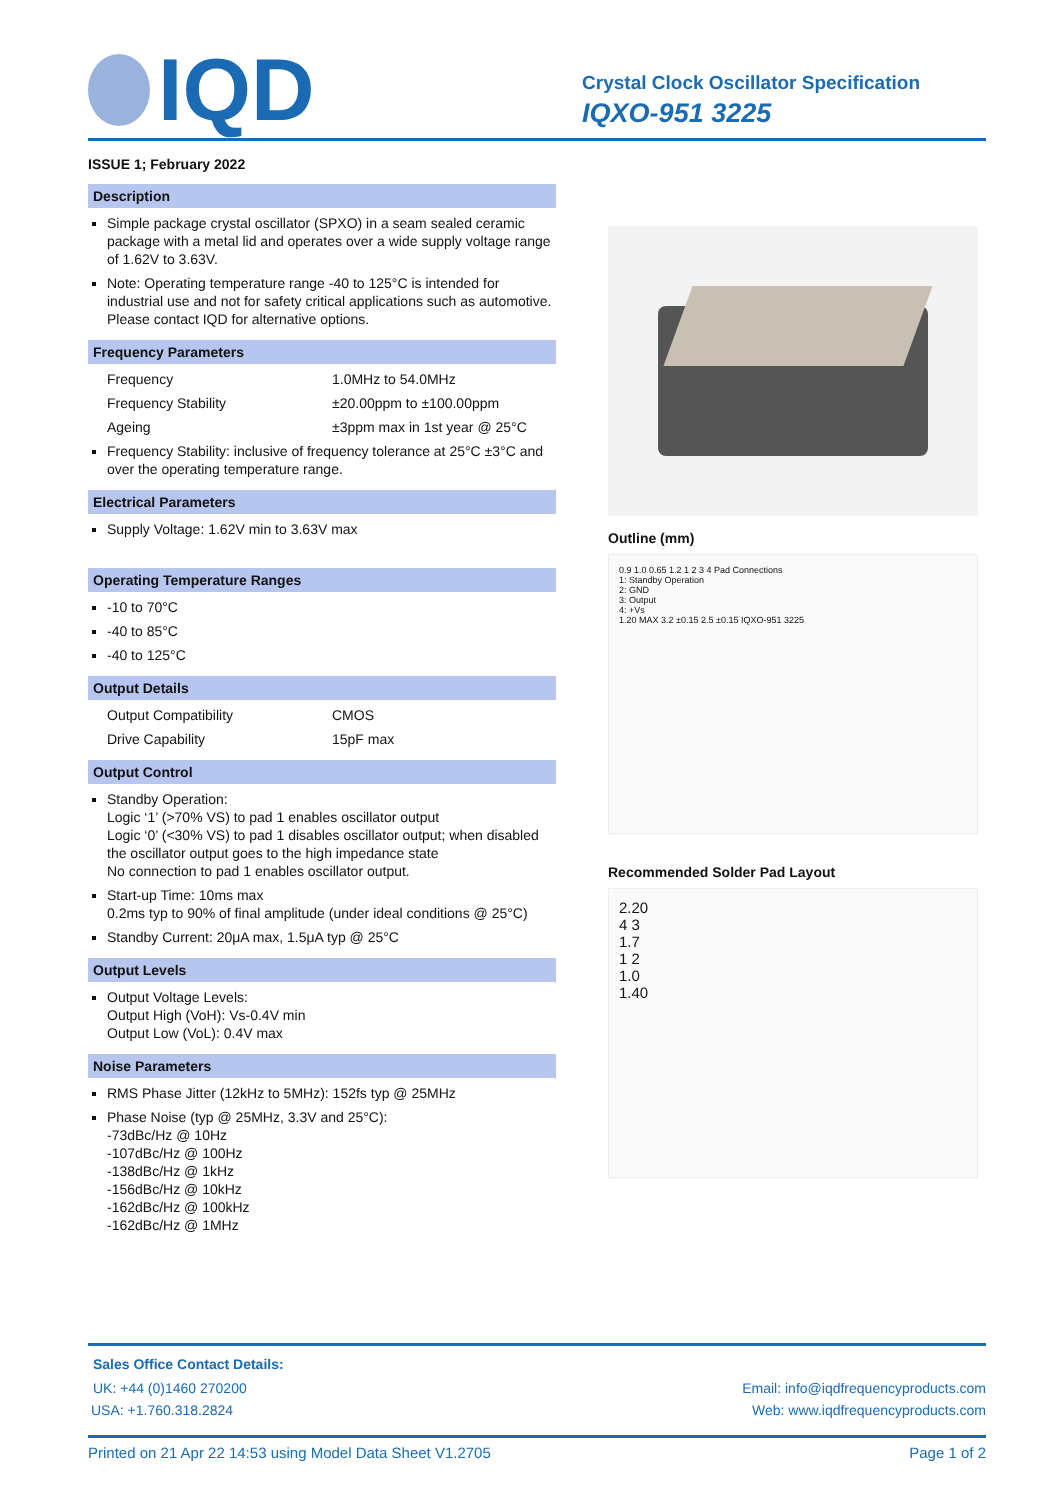IQD
Crystal Clock Oscillator Specification
IQXO-951 3225
ISSUE 1; February 2022
Description
Simple package crystal oscillator (SPXO) in a seam sealed ceramic package with a metal lid and operates over a wide supply voltage range of 1.62V to 3.63V.
Note: Operating temperature range -40 to 125°C is intended for industrial use and not for safety critical applications such as automotive. Please contact IQD for alternative options.
Frequency Parameters
Frequency 1.0MHz to 54.0MHz
Frequency Stability ±20.00ppm to ±100.00ppm
Ageing ±3ppm max in 1st year @ 25°C
Frequency Stability: inclusive of frequency tolerance at 25°C ±3°C and over the operating temperature range.
Electrical Parameters
Supply Voltage: 1.62V min to 3.63V max
Operating Temperature Ranges
-10 to 70°C
-40 to 85°C
-40 to 125°C
Output Details
Output Compatibility CMOS
Drive Capability 15pF max
Output Control
Standby Operation:
Logic ‘1’ (>70% VS) to pad 1 enables oscillator output
Logic ‘0’ (<30% VS) to pad 1 disables oscillator output; when disabled the oscillator output goes to the high impedance state
No connection to pad 1 enables oscillator output.
Start-up Time: 10ms max
0.2ms typ to 90% of final amplitude (under ideal conditions @ 25°C)
Standby Current: 20μA max, 1.5μA typ @ 25°C
Output Levels
Output Voltage Levels:
Output High (VoH): Vs-0.4V min
Output Low (VoL): 0.4V max
Noise Parameters
RMS Phase Jitter (12kHz to 5MHz): 152fs typ @ 25MHz
Phase Noise (typ @ 25MHz, 3.3V and 25°C):
-73dBc/Hz @ 10Hz
-107dBc/Hz @ 100Hz
-138dBc/Hz @ 1kHz
-156dBc/Hz @ 10kHz
-162dBc/Hz @ 100kHz
-162dBc/Hz @ 1MHz
Outline (mm)
0.9 1.0 0.65 1.2 1 2 3 4 Pad Connections
1: Standby Operation
2: GND
3: Output
4: +Vs
1.20 MAX 3.2 ±0.15 2.5 ±0.15 IQXO-951 3225
Recommended Solder Pad Layout
2.20
4 3
1.7
1 2
1.0
1.40
Sales Office Contact Details:
UK: +44 (0)1460 270200 Email: info@iqdfrequencyproducts.com
USA: +1.760.318.2824 Web: www.iqdfrequencyproducts.com
Printed on 21 Apr 22 14:53 using Model Data Sheet V1.2705 Page 1 of 2